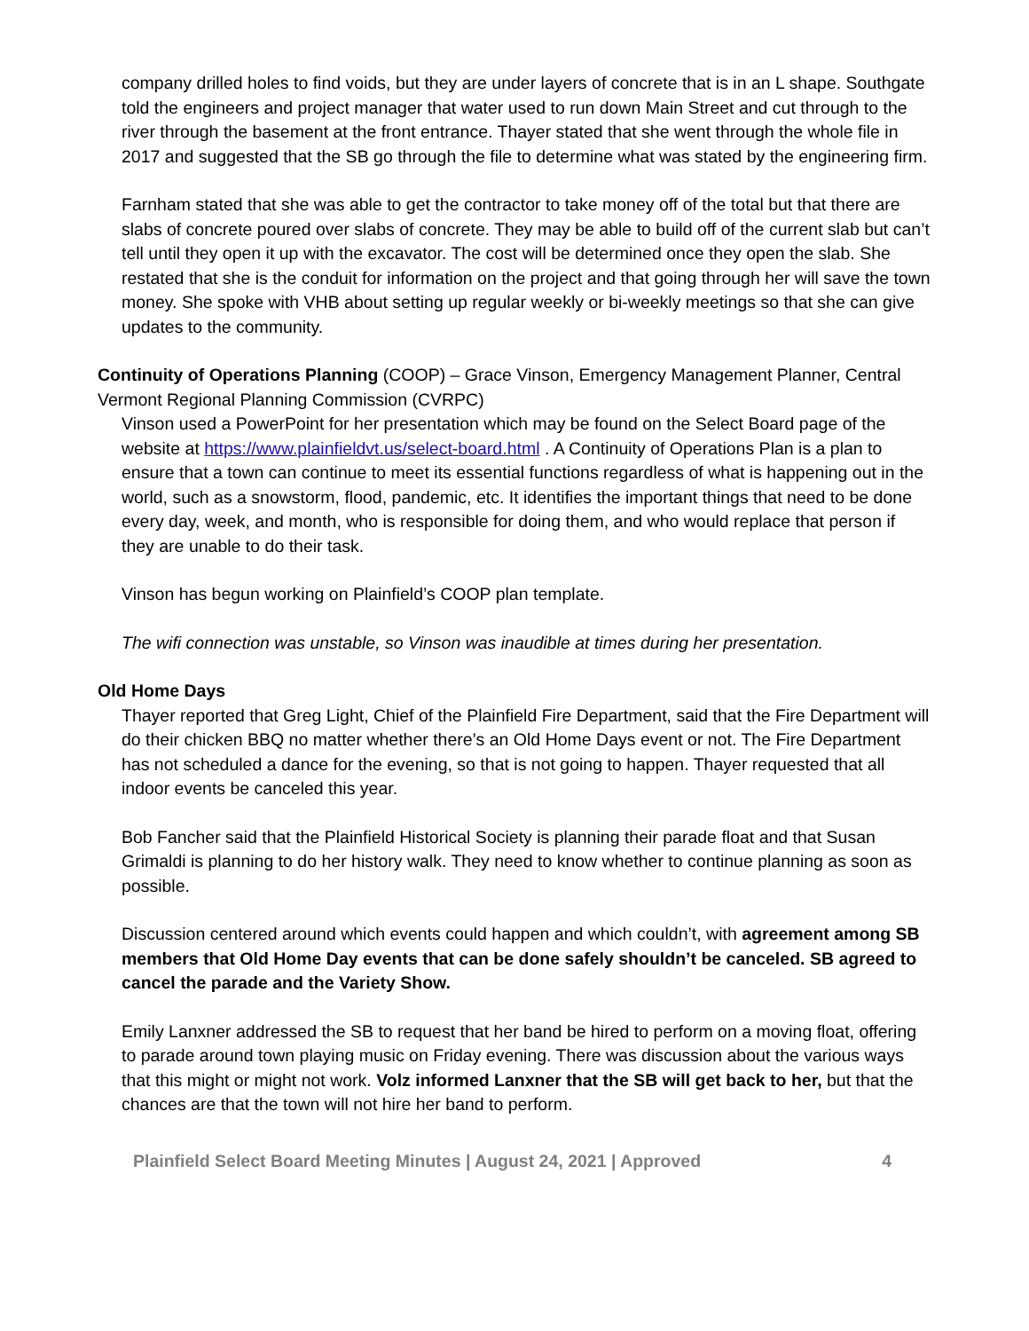company drilled holes to find voids, but they are under layers of concrete that is in an L shape. Southgate told the engineers and project manager that water used to run down Main Street and cut through to the river through the basement at the front entrance. Thayer stated that she went through the whole file in 2017 and suggested that the SB go through the file to determine what was stated by the engineering firm.
Farnham stated that she was able to get the contractor to take money off of the total but that there are slabs of concrete poured over slabs of concrete. They may be able to build off of the current slab but can’t tell until they open it up with the excavator. The cost will be determined once they open the slab. She restated that she is the conduit for information on the project and that going through her will save the town money. She spoke with VHB about setting up regular weekly or bi-weekly meetings so that she can give updates to the community.
Continuity of Operations Planning (COOP) – Grace Vinson, Emergency Management Planner, Central Vermont Regional Planning Commission (CVRPC)
Vinson used a PowerPoint for her presentation which may be found on the Select Board page of the website at https://www.plainfieldvt.us/select-board.html . A Continuity of Operations Plan is a plan to ensure that a town can continue to meet its essential functions regardless of what is happening out in the world, such as a snowstorm, flood, pandemic, etc. It identifies the important things that need to be done every day, week, and month, who is responsible for doing them, and who would replace that person if they are unable to do their task.
Vinson has begun working on Plainfield’s COOP plan template.
The wifi connection was unstable, so Vinson was inaudible at times during her presentation.
Old Home Days
Thayer reported that Greg Light, Chief of the Plainfield Fire Department, said that the Fire Department will do their chicken BBQ no matter whether there’s an Old Home Days event or not. The Fire Department has not scheduled a dance for the evening, so that is not going to happen. Thayer requested that all indoor events be canceled this year.
Bob Fancher said that the Plainfield Historical Society is planning their parade float and that Susan Grimaldi is planning to do her history walk. They need to know whether to continue planning as soon as possible.
Discussion centered around which events could happen and which couldn’t, with agreement among SB members that Old Home Day events that can be done safely shouldn’t be canceled. SB agreed to cancel the parade and the Variety Show.
Emily Lanxner addressed the SB to request that her band be hired to perform on a moving float, offering to parade around town playing music on Friday evening. There was discussion about the various ways that this might or might not work. Volz informed Lanxner that the SB will get back to her, but that the chances are that the town will not hire her band to perform.
Plainfield Select Board Meeting Minutes | August 24, 2021 | Approved 4